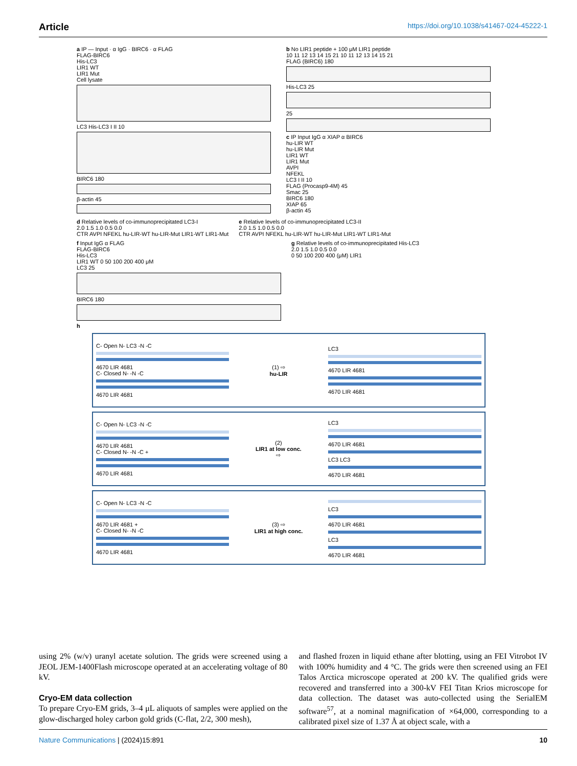Article https://doi.org/10.1038/s41467-024-45222-1
a IP — Input · α IgG · BIRC6 · α FLAG
FLAG-BIRC6
His-LC3
LIR1 WT
LIR1 Mut
Cell lysate
LC3 His-LC3 I II 10
BIRC6 180
β-actin 45
b No LIR1 peptide + 100 μM LIR1 peptide
10 11 12 13 14 15 21 10 11 12 13 14 15 21
FLAG (BIRC6) 180
His-LC3 25
25
c IP Input IgG α XIAP α BIRC6
hu-LIR WT
hu-LIR Mut
LIR1 WT
LIR1 Mut
AVPI
NFEKL
LC3 I II 10
FLAG (Procasp9-4M) 45
Smac 25
BIRC6 180
XIAP 65
β-actin 45
d Relative levels of co-immunoprecipitated LC3-I
2.0 1.5 1.0 0.5 0.0
CTR AVPI NFEKL hu-LIR-WT hu-LIR-Mut LIR1-WT LIR1-Mut
e Relative levels of co-immunoprecipitated LC3-II
2.0 1.5 1.0 0.5 0.0
CTR AVPI NFEKL hu-LIR-WT hu-LIR-Mut LIR1-WT LIR1-Mut
f Input IgG α FLAG
FLAG-BIRC6
His-LC3
LIR1 WT 0 50 100 200 400 μM
LC3 25
BIRC6 180
g Relative levels of co-immunoprecipitated His-LC3
2.0 1.5 1.0 0.5 0.0
0 50 100 200 400 (μM) LIR1
h
C- Open N- LC3 -N -C
4670 LIR 4681
C- Closed N- -N -C
4670 LIR 4681
(1) ⇨
hu-LIR
LC3
4670 LIR 4681
4670 LIR 4681
C- Open N- LC3 -N -C
4670 LIR 4681
C- Closed N- -N -C +
4670 LIR 4681
(2)
LIR1 at low conc.
⇨
LC3
4670 LIR 4681
LC3 LC3
4670 LIR 4681
C- Open N- LC3 -N -C
4670 LIR 4681 +
C- Closed N- -N -C
4670 LIR 4681
(3) ⇨
LIR1 at high conc.
LC3
4670 LIR 4681
LC3
4670 LIR 4681
using 2% (w/v) uranyl acetate solution. The grids were screened using a JEOL JEM-1400Flash microscope operated at an accelerating voltage of 80 kV.
Cryo-EM data collection
To prepare Cryo-EM grids, 3–4 μL aliquots of samples were applied on the glow-discharged holey carbon gold grids (C-flat, 2/2, 300 mesh),
and flashed frozen in liquid ethane after blotting, using an FEI Vitrobot IV with 100% humidity and 4 °C. The grids were then screened using an FEI Talos Arctica microscope operated at 200 kV. The qualified grids were recovered and transferred into a 300-kV FEI Titan Krios microscope for data collection. The dataset was auto-collected using the SerialEM software<sup>57</sup>, at a nominal magnification of ×64,000, corresponding to a calibrated pixel size of 1.37 Å at object scale, with a
Nature Communications | (2024)15:891
10